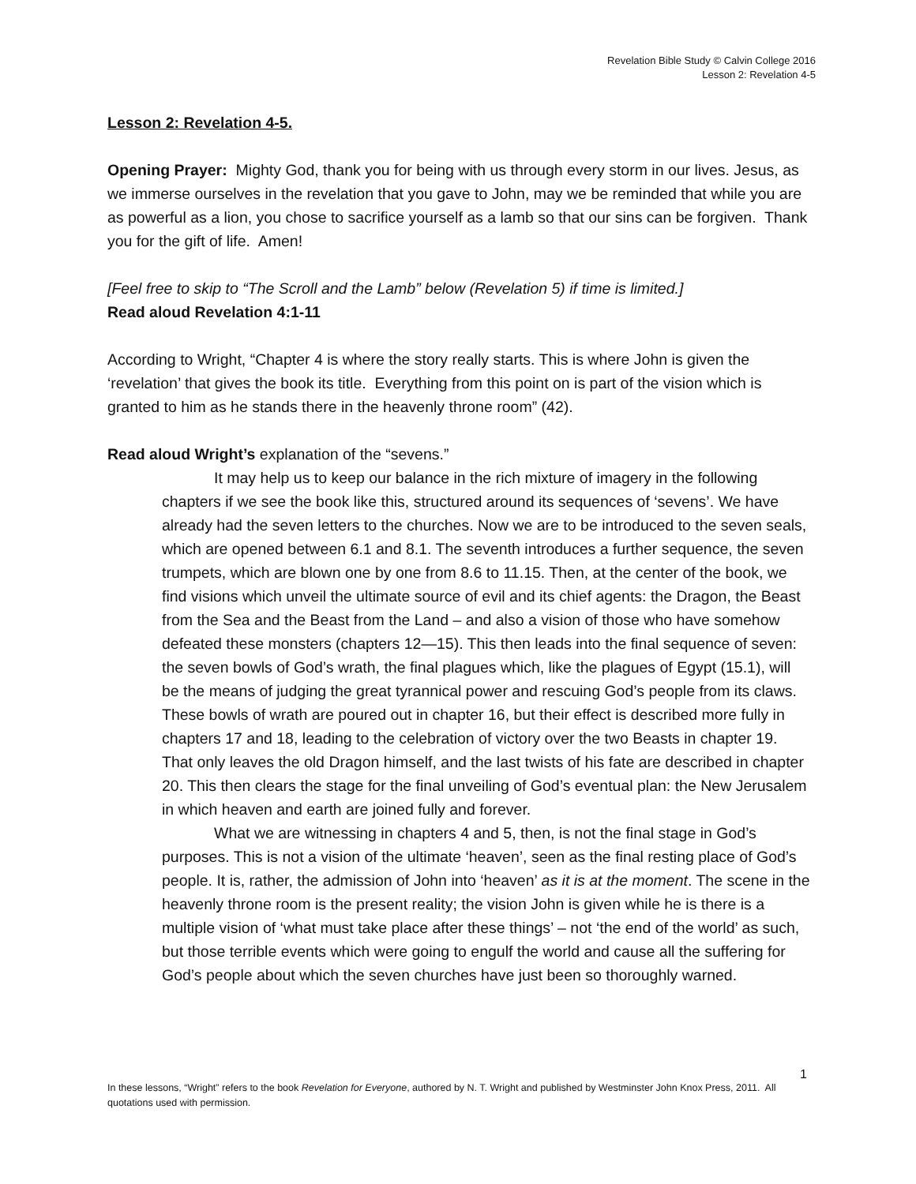Revelation Bible Study © Calvin College 2016
Lesson 2: Revelation 4-5
Lesson 2: Revelation 4-5.
Opening Prayer: Mighty God, thank you for being with us through every storm in our lives. Jesus, as we immerse ourselves in the revelation that you gave to John, may we be reminded that while you are as powerful as a lion, you chose to sacrifice yourself as a lamb so that our sins can be forgiven. Thank you for the gift of life. Amen!
[Feel free to skip to “The Scroll and the Lamb” below (Revelation 5) if time is limited.]
Read aloud Revelation 4:1-11
According to Wright, “Chapter 4 is where the story really starts. This is where John is given the ‘revelation’ that gives the book its title. Everything from this point on is part of the vision which is granted to him as he stands there in the heavenly throne room” (42).
Read aloud Wright’s explanation of the “sevens.”
It may help us to keep our balance in the rich mixture of imagery in the following chapters if we see the book like this, structured around its sequences of ‘sevens’. We have already had the seven letters to the churches. Now we are to be introduced to the seven seals, which are opened between 6.1 and 8.1. The seventh introduces a further sequence, the seven trumpets, which are blown one by one from 8.6 to 11.15. Then, at the center of the book, we find visions which unveil the ultimate source of evil and its chief agents: the Dragon, the Beast from the Sea and the Beast from the Land – and also a vision of those who have somehow defeated these monsters (chapters 12—15). This then leads into the final sequence of seven: the seven bowls of God’s wrath, the final plagues which, like the plagues of Egypt (15.1), will be the means of judging the great tyrannical power and rescuing God’s people from its claws. These bowls of wrath are poured out in chapter 16, but their effect is described more fully in chapters 17 and 18, leading to the celebration of victory over the two Beasts in chapter 19. That only leaves the old Dragon himself, and the last twists of his fate are described in chapter 20. This then clears the stage for the final unveiling of God’s eventual plan: the New Jerusalem in which heaven and earth are joined fully and forever.
What we are witnessing in chapters 4 and 5, then, is not the final stage in God’s purposes. This is not a vision of the ultimate ‘heaven’, seen as the final resting place of God’s people. It is, rather, the admission of John into ‘heaven’ as it is at the moment. The scene in the heavenly throne room is the present reality; the vision John is given while he is there is a multiple vision of ‘what must take place after these things’ – not ‘the end of the world’ as such, but those terrible events which were going to engulf the world and cause all the suffering for God’s people about which the seven churches have just been so thoroughly warned.
1
In these lessons, “Wright” refers to the book Revelation for Everyone, authored by N. T. Wright and published by Westminster John Knox Press, 2011. All quotations used with permission.